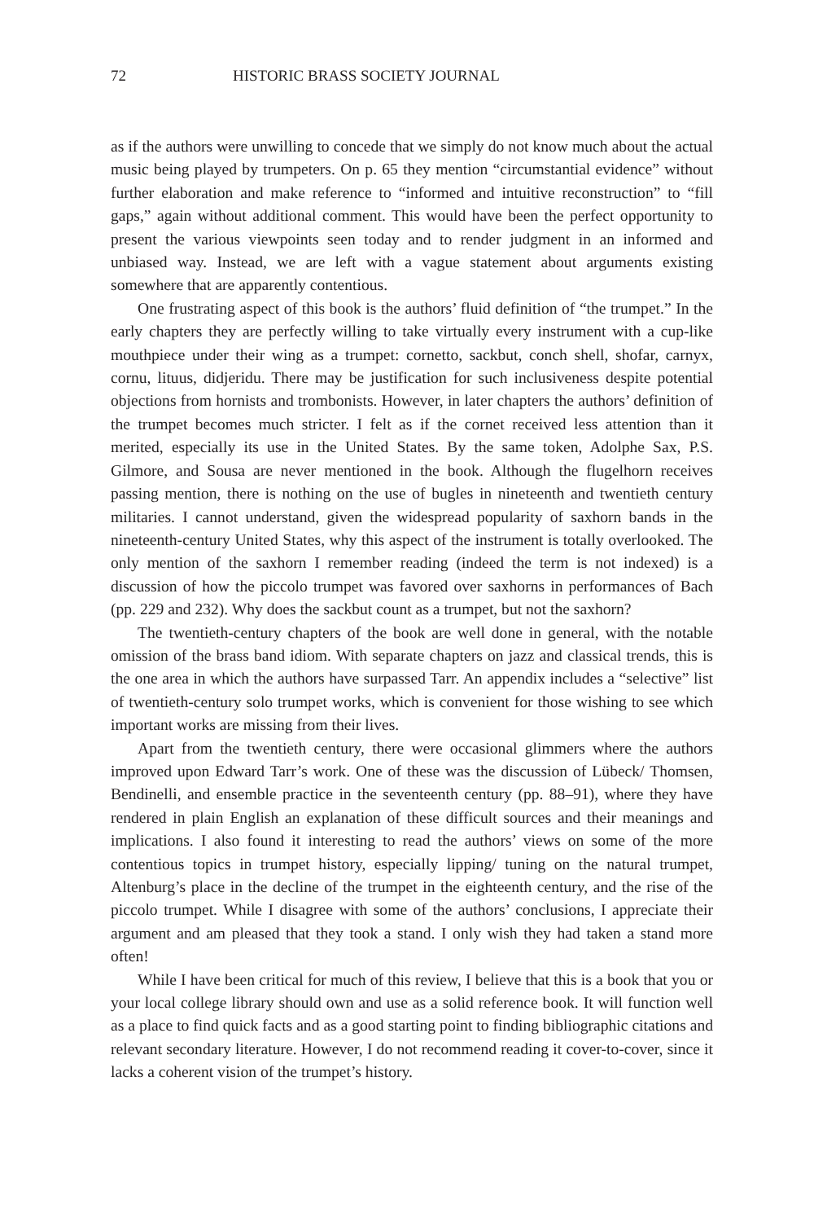72 HISTORIC BRASS SOCIETY JOURNAL
as if the authors were unwilling to concede that we simply do not know much about the actual music being played by trumpeters. On p. 65 they mention “circumstantial evidence” without further elaboration and make reference to “informed and intuitive reconstruction” to “fill gaps,” again without additional comment. This would have been the perfect opportunity to present the various viewpoints seen today and to render judgment in an informed and unbiased way. Instead, we are left with a vague statement about arguments existing somewhere that are apparently contentious.
One frustrating aspect of this book is the authors’ fluid definition of “the trumpet.” In the early chapters they are perfectly willing to take virtually every instrument with a cup-like mouthpiece under their wing as a trumpet: cornetto, sackbut, conch shell, shofar, carnyx, cornu, lituus, didjeridu. There may be justification for such inclusiveness despite potential objections from hornists and trombonists. However, in later chapters the authors’ definition of the trumpet becomes much stricter. I felt as if the cornet received less attention than it merited, especially its use in the United States. By the same token, Adolphe Sax, P.S. Gilmore, and Sousa are never mentioned in the book. Although the flugelhorn receives passing mention, there is nothing on the use of bugles in nineteenth and twentieth century militaries. I cannot understand, given the widespread popularity of saxhorn bands in the nineteenth-century United States, why this aspect of the instrument is totally overlooked. The only mention of the saxhorn I remember reading (indeed the term is not indexed) is a discussion of how the piccolo trumpet was favored over saxhorns in performances of Bach (pp. 229 and 232). Why does the sackbut count as a trumpet, but not the saxhorn?
The twentieth-century chapters of the book are well done in general, with the notable omission of the brass band idiom. With separate chapters on jazz and classical trends, this is the one area in which the authors have surpassed Tarr. An appendix includes a “selective” list of twentieth-century solo trumpet works, which is convenient for those wishing to see which important works are missing from their lives.
Apart from the twentieth century, there were occasional glimmers where the authors improved upon Edward Tarr’s work. One of these was the discussion of Lübeck/ Thomsen, Bendinelli, and ensemble practice in the seventeenth century (pp. 88–91), where they have rendered in plain English an explanation of these difficult sources and their meanings and implications. I also found it interesting to read the authors’ views on some of the more contentious topics in trumpet history, especially lipping/ tuning on the natural trumpet, Altenburg’s place in the decline of the trumpet in the eighteenth century, and the rise of the piccolo trumpet. While I disagree with some of the authors’ conclusions, I appreciate their argument and am pleased that they took a stand. I only wish they had taken a stand more often!
While I have been critical for much of this review, I believe that this is a book that you or your local college library should own and use as a solid reference book. It will function well as a place to find quick facts and as a good starting point to finding bibliographic citations and relevant secondary literature. However, I do not recommend reading it cover-to-cover, since it lacks a coherent vision of the trumpet’s history.